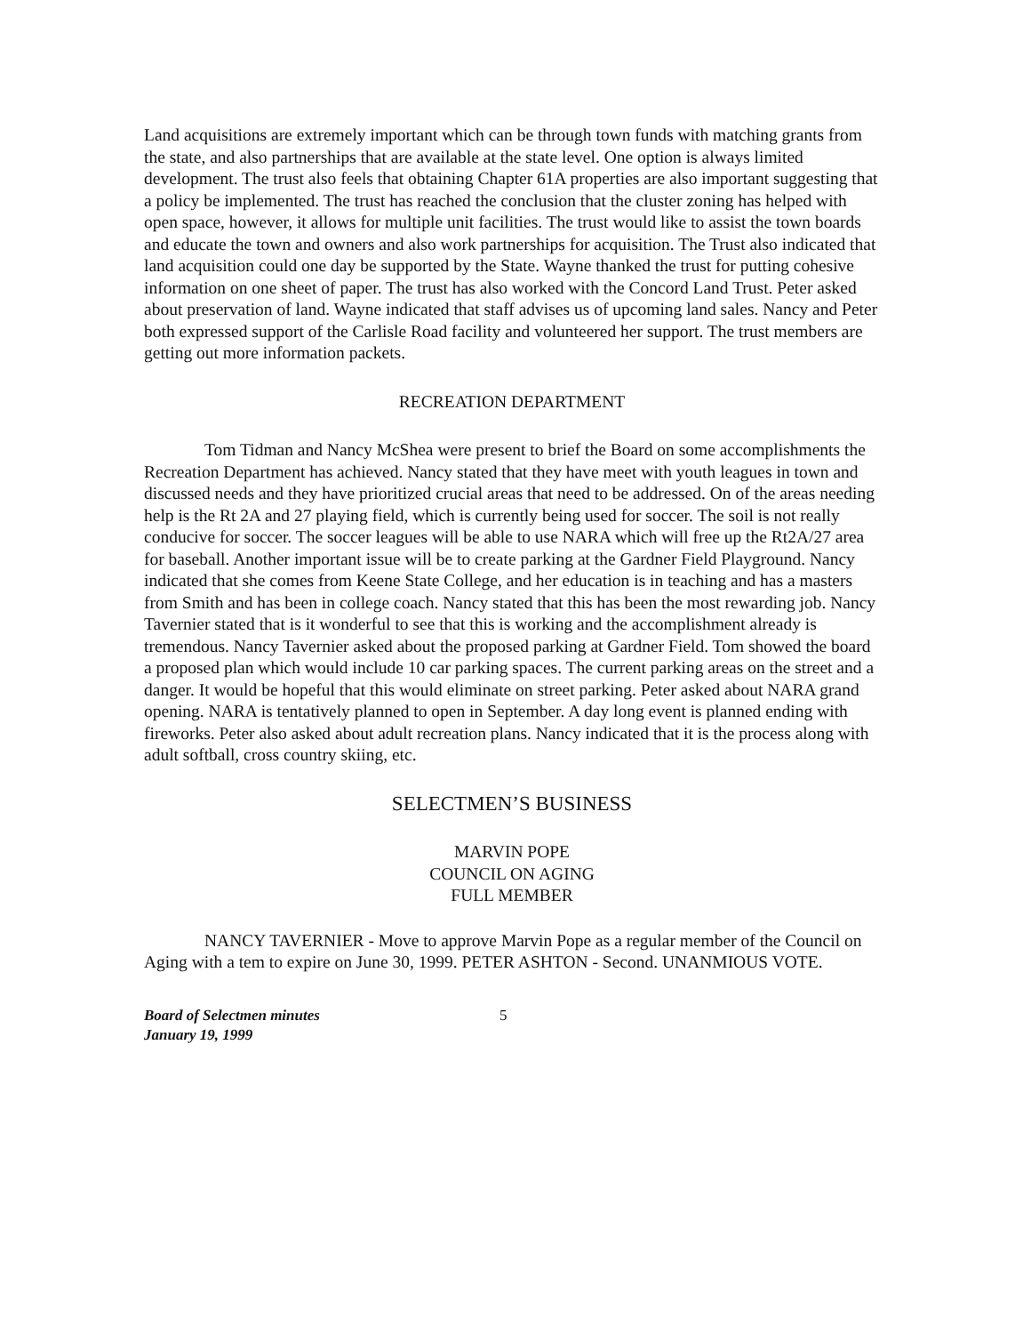Land acquisitions are extremely important which can be through town funds with matching grants from the state, and also partnerships that are available at the state level. One option is always limited development. The trust also feels that obtaining Chapter 61A properties are also important suggesting that a policy be implemented. The trust has reached the conclusion that the cluster zoning has helped with open space, however, it allows for multiple unit facilities. The trust would like to assist the town boards and educate the town and owners and also work partnerships for acquisition. The Trust also indicated that land acquisition could one day be supported by the State. Wayne thanked the trust for putting cohesive information on one sheet of paper. The trust has also worked with the Concord Land Trust. Peter asked about preservation of land. Wayne indicated that staff advises us of upcoming land sales. Nancy and Peter both expressed support of the Carlisle Road facility and volunteered her support. The trust members are getting out more information packets.
RECREATION DEPARTMENT
Tom Tidman and Nancy McShea were present to brief the Board on some accomplishments the Recreation Department has achieved. Nancy stated that they have meet with youth leagues in town and discussed needs and they have prioritized crucial areas that need to be addressed. On of the areas needing help is the Rt 2A and 27 playing field, which is currently being used for soccer. The soil is not really conducive for soccer. The soccer leagues will be able to use NARA which will free up the Rt2A/27 area for baseball. Another important issue will be to create parking at the Gardner Field Playground. Nancy indicated that she comes from Keene State College, and her education is in teaching and has a masters from Smith and has been in college coach. Nancy stated that this has been the most rewarding job. Nancy Tavernier stated that is it wonderful to see that this is working and the accomplishment already is tremendous. Nancy Tavernier asked about the proposed parking at Gardner Field. Tom showed the board a proposed plan which would include 10 car parking spaces. The current parking areas on the street and a danger. It would be hopeful that this would eliminate on street parking. Peter asked about NARA grand opening. NARA is tentatively planned to open in September. A day long event is planned ending with fireworks. Peter also asked about adult recreation plans. Nancy indicated that it is the process along with adult softball, cross country skiing, etc.
SELECTMEN’S BUSINESS
MARVIN POPE
COUNCIL ON AGING
FULL MEMBER
NANCY TAVERNIER - Move to approve Marvin Pope as a regular member of the Council on Aging with a tem to expire on June 30, 1999. PETER ASHTON - Second. UNANMIOUS VOTE.
Board of Selectmen minutes
January 19, 1999
5